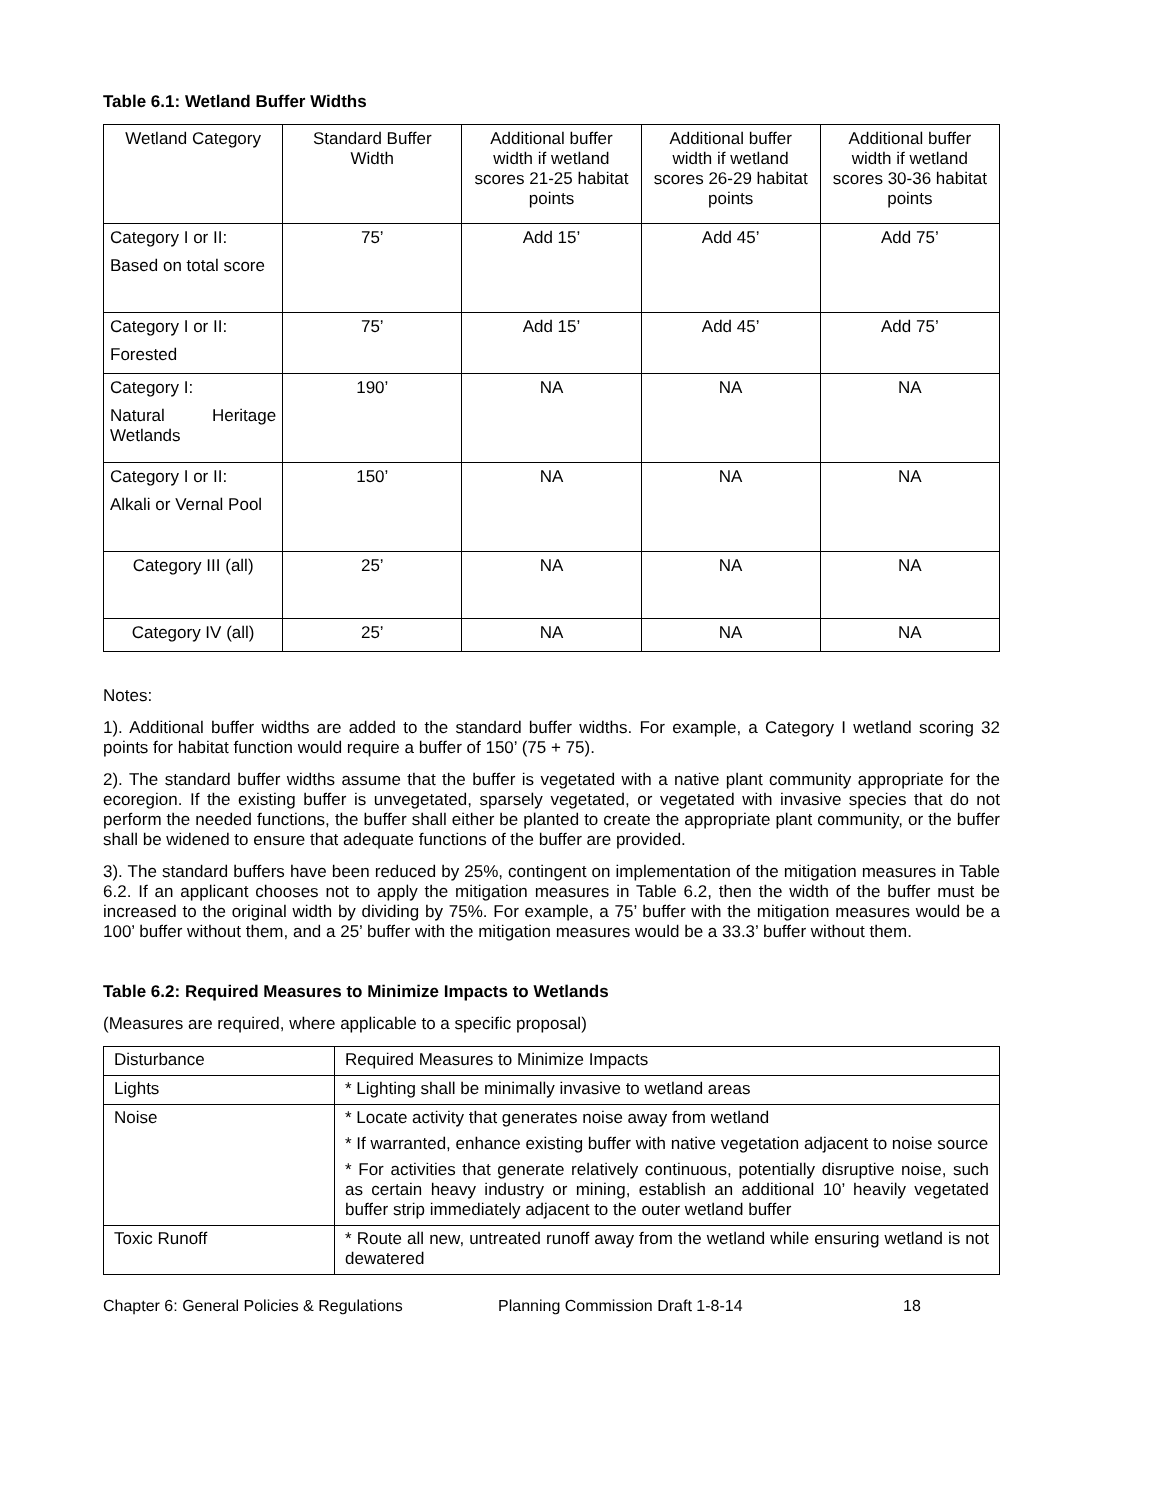Table 6.1: Wetland Buffer Widths
| Wetland Category | Standard Buffer Width | Additional buffer width if wetland scores 21-25 habitat points | Additional buffer width if wetland scores 26-29 habitat points | Additional buffer width if wetland scores 30-36 habitat points |
| --- | --- | --- | --- | --- |
| Category I or II: Based on total score | 75’ | Add 15’ | Add 45’ | Add 75’ |
| Category I or II: Forested | 75’ | Add 15’ | Add 45’ | Add 75’ |
| Category I: Natural Heritage Wetlands | 190’ | NA | NA | NA |
| Category I or II: Alkali or Vernal Pool | 150’ | NA | NA | NA |
| Category III (all) | 25’ | NA | NA | NA |
| Category IV (all) | 25’ | NA | NA | NA |
Notes:
1). Additional buffer widths are added to the standard buffer widths. For example, a Category I wetland scoring 32 points for habitat function would require a buffer of 150’ (75 + 75).
2). The standard buffer widths assume that the buffer is vegetated with a native plant community appropriate for the ecoregion. If the existing buffer is unvegetated, sparsely vegetated, or vegetated with invasive species that do not perform the needed functions, the buffer shall either be planted to create the appropriate plant community, or the buffer shall be widened to ensure that adequate functions of the buffer are provided.
3). The standard buffers have been reduced by 25%, contingent on implementation of the mitigation measures in Table 6.2. If an applicant chooses not to apply the mitigation measures in Table 6.2, then the width of the buffer must be increased to the original width by dividing by 75%. For example, a 75’ buffer with the mitigation measures would be a 100’ buffer without them, and a 25’ buffer with the mitigation measures would be a 33.3’ buffer without them.
Table 6.2: Required Measures to Minimize Impacts to Wetlands
(Measures are required, where applicable to a specific proposal)
| Disturbance | Required Measures to Minimize Impacts |
| Lights | * Lighting shall be minimally invasive to wetland areas |
| Noise | * Locate activity that generates noise away from wetland * If warranted, enhance existing buffer with native vegetation adjacent to noise source * For activities that generate relatively continuous, potentially disruptive noise, such as certain heavy industry or mining, establish an additional 10’ heavily vegetated buffer strip immediately adjacent to the outer wetland buffer |
| Toxic Runoff | * Route all new, untreated runoff away from the wetland while ensuring wetland is not dewatered |
Chapter 6: General Policies & Regulations Planning Commission Draft 1-8-14 18